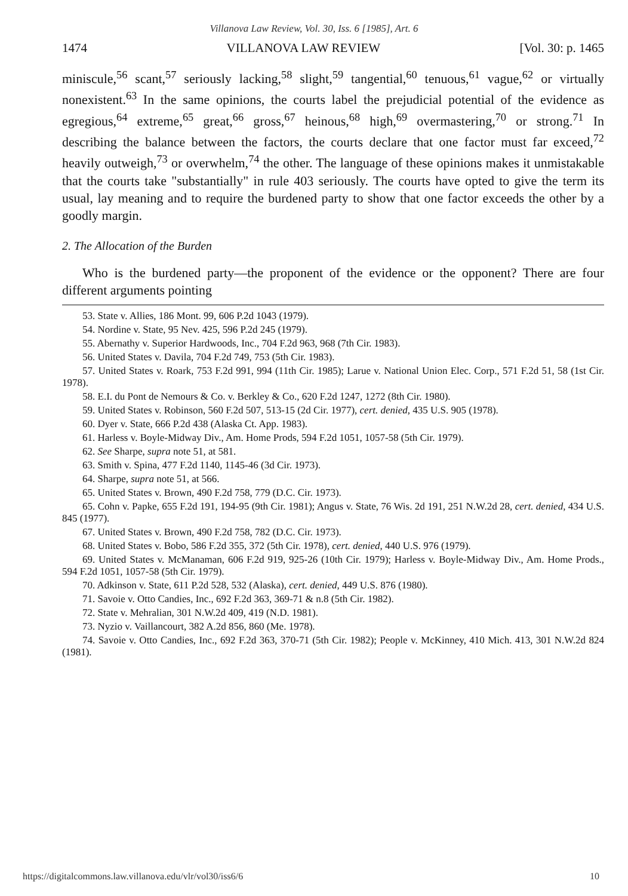Villanova Law Review, Vol. 30, Iss. 6 [1985], Art. 6
1474 VILLANOVA LAW REVIEW [Vol. 30: p. 1465
miniscule,<sup>56</sup> scant,<sup>57</sup> seriously lacking,<sup>58</sup> slight,<sup>59</sup> tangential,<sup>60</sup> tenuous,<sup>61</sup> vague,<sup>62</sup> or virtually nonexistent.<sup>63</sup> In the same opinions, the courts label the prejudicial potential of the evidence as egregious,<sup>64</sup> extreme,<sup>65</sup> great,<sup>66</sup> gross,<sup>67</sup> heinous,<sup>68</sup> high,<sup>69</sup> overmastering,<sup>70</sup> or strong.<sup>71</sup> In describing the balance between the factors, the courts declare that one factor must far exceed,<sup>72</sup> heavily outweigh,<sup>73</sup> or overwhelm,<sup>74</sup> the other. The language of these opinions makes it unmistakable that the courts take "substantially" in rule 403 seriously. The courts have opted to give the term its usual, lay meaning and to require the burdened party to show that one factor exceeds the other by a goodly margin.
2. The Allocation of the Burden
Who is the burdened party—the proponent of the evidence or the opponent? There are four different arguments pointing
53. State v. Allies, 186 Mont. 99, 606 P.2d 1043 (1979).
54. Nordine v. State, 95 Nev. 425, 596 P.2d 245 (1979).
55. Abernathy v. Superior Hardwoods, Inc., 704 F.2d 963, 968 (7th Cir. 1983).
56. United States v. Davila, 704 F.2d 749, 753 (5th Cir. 1983).
57. United States v. Roark, 753 F.2d 991, 994 (11th Cir. 1985); Larue v. National Union Elec. Corp., 571 F.2d 51, 58 (1st Cir. 1978).
58. E.I. du Pont de Nemours & Co. v. Berkley & Co., 620 F.2d 1247, 1272 (8th Cir. 1980).
59. United States v. Robinson, 560 F.2d 507, 513-15 (2d Cir. 1977), cert. denied, 435 U.S. 905 (1978).
60. Dyer v. State, 666 P.2d 438 (Alaska Ct. App. 1983).
61. Harless v. Boyle-Midway Div., Am. Home Prods, 594 F.2d 1051, 1057-58 (5th Cir. 1979).
62. See Sharpe, supra note 51, at 581.
63. Smith v. Spina, 477 F.2d 1140, 1145-46 (3d Cir. 1973).
64. Sharpe, supra note 51, at 566.
65. United States v. Brown, 490 F.2d 758, 779 (D.C. Cir. 1973).
65. Cohn v. Papke, 655 F.2d 191, 194-95 (9th Cir. 1981); Angus v. State, 76 Wis. 2d 191, 251 N.W.2d 28, cert. denied, 434 U.S. 845 (1977).
67. United States v. Brown, 490 F.2d 758, 782 (D.C. Cir. 1973).
68. United States v. Bobo, 586 F.2d 355, 372 (5th Cir. 1978), cert. denied, 440 U.S. 976 (1979).
69. United States v. McManaman, 606 F.2d 919, 925-26 (10th Cir. 1979); Harless v. Boyle-Midway Div., Am. Home Prods., 594 F.2d 1051, 1057-58 (5th Cir. 1979).
70. Adkinson v. State, 611 P.2d 528, 532 (Alaska), cert. denied, 449 U.S. 876 (1980).
71. Savoie v. Otto Candies, Inc., 692 F.2d 363, 369-71 & n.8 (5th Cir. 1982).
72. State v. Mehralian, 301 N.W.2d 409, 419 (N.D. 1981).
73. Nyzio v. Vaillancourt, 382 A.2d 856, 860 (Me. 1978).
74. Savoie v. Otto Candies, Inc., 692 F.2d 363, 370-71 (5th Cir. 1982); People v. McKinney, 410 Mich. 413, 301 N.W.2d 824 (1981).
https://digitalcommons.law.villanova.edu/vlr/vol30/iss6/6 10